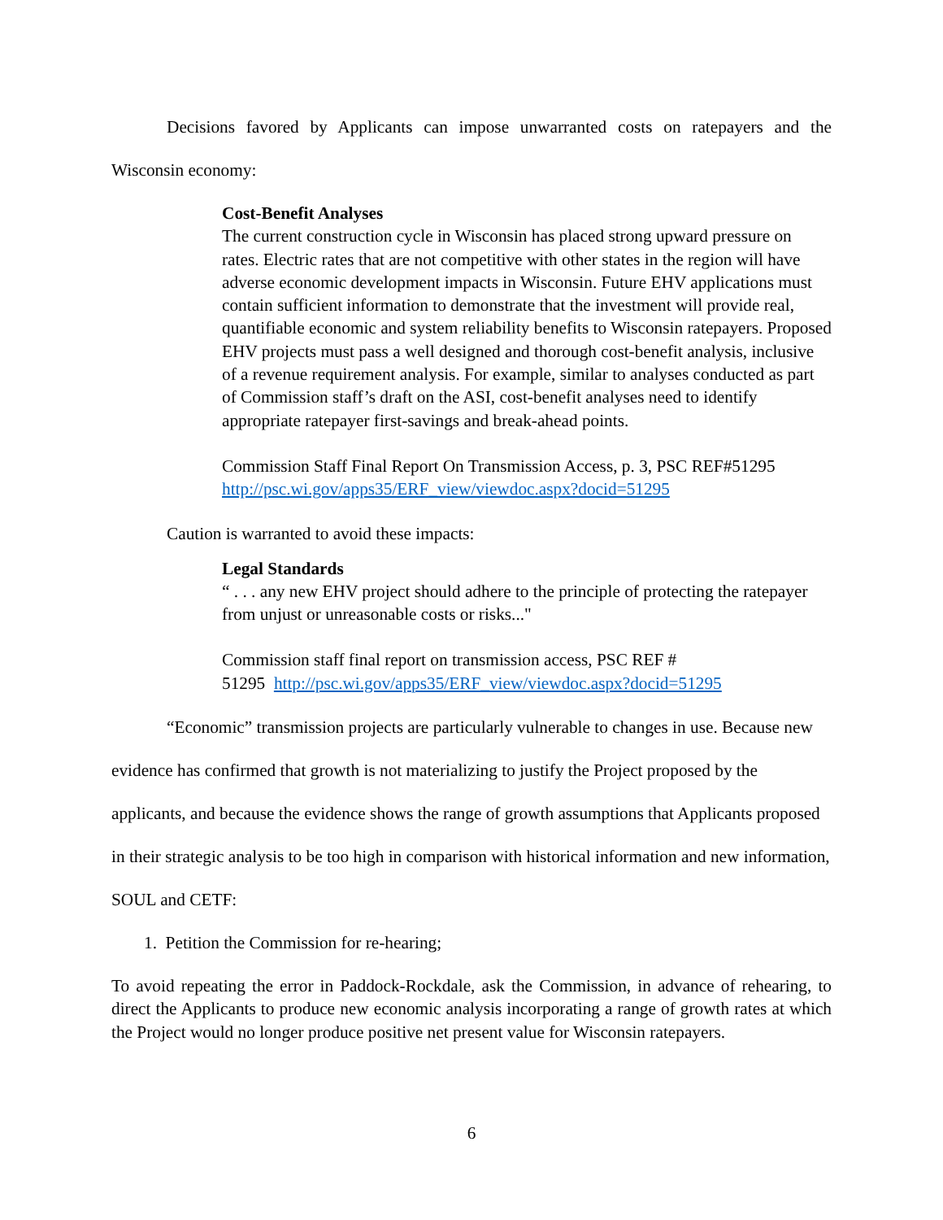Decisions favored by Applicants can impose unwarranted costs on ratepayers and the Wisconsin economy:
Cost-Benefit Analyses
The current construction cycle in Wisconsin has placed strong upward pressure on rates. Electric rates that are not competitive with other states in the region will have adverse economic development impacts in Wisconsin. Future EHV applications must contain sufficient information to demonstrate that the investment will provide real, quantifiable economic and system reliability benefits to Wisconsin ratepayers. Proposed EHV projects must pass a well designed and thorough cost-benefit analysis, inclusive of a revenue requirement analysis. For example, similar to analyses conducted as part of Commission staff’s draft on the ASI, cost-benefit analyses need to identify appropriate ratepayer first-savings and break-ahead points.
Commission Staff Final Report On Transmission Access, p. 3, PSC REF#51295
http://psc.wi.gov/apps35/ERF_view/viewdoc.aspx?docid=51295
Caution is warranted to avoid these impacts:
Legal Standards
“ . . . any new EHV project should adhere to the principle of protecting the ratepayer from unjust or unreasonable costs or risks..."
Commission staff final report on transmission access, PSC REF #
51295 http://psc.wi.gov/apps35/ERF_view/viewdoc.aspx?docid=51295
“Economic” transmission projects are particularly vulnerable to changes in use. Because new evidence has confirmed that growth is not materializing to justify the Project proposed by the applicants, and because the evidence shows the range of growth assumptions that Applicants proposed in their strategic analysis to be too high in comparison with historical information and new information, SOUL and CETF:
1. Petition the Commission for re-hearing;
To avoid repeating the error in Paddock-Rockdale, ask the Commission, in advance of rehearing, to direct the Applicants to produce new economic analysis incorporating a range of growth rates at which the Project would no longer produce positive net present value for Wisconsin ratepayers.
6